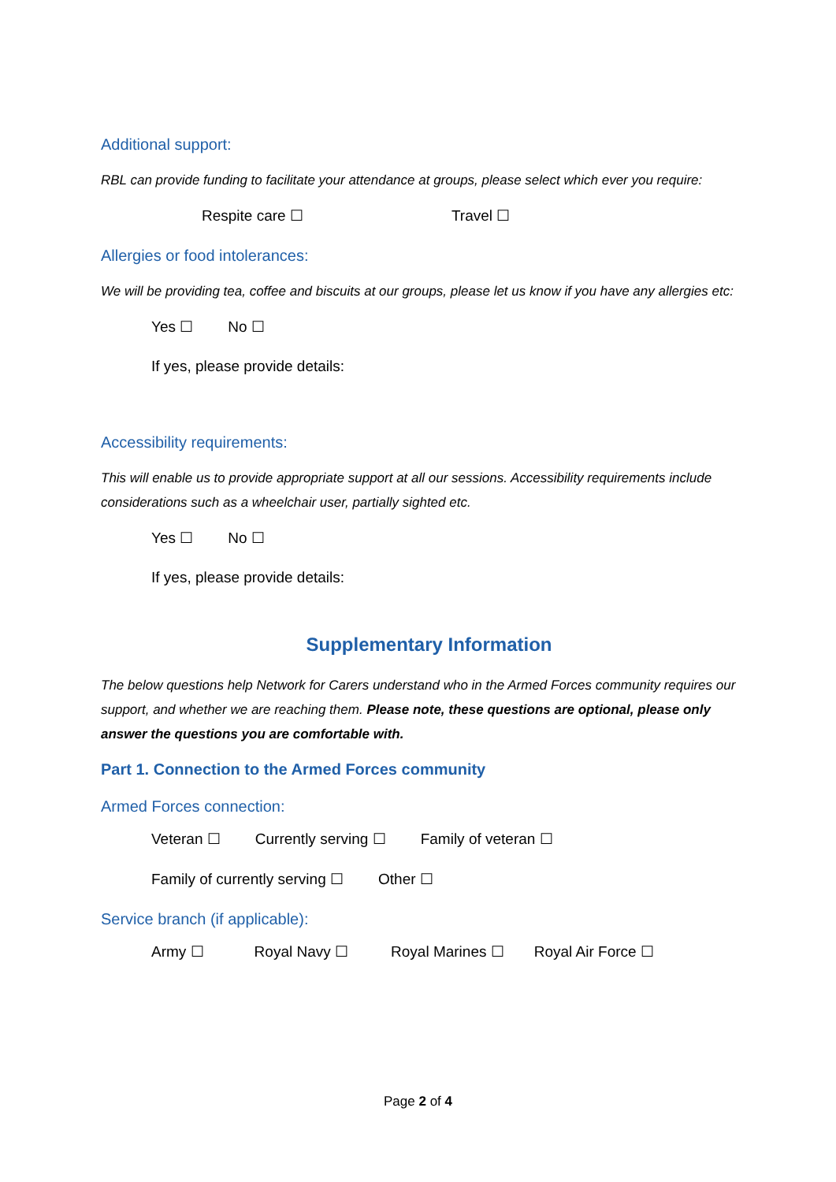Additional support:
RBL can provide funding to facilitate your attendance at groups, please select which ever you require:
Respite care ☐ Travel ☐
Allergies or food intolerances:
We will be providing tea, coffee and biscuits at our groups, please let us know if you have any allergies etc:
Yes ☐ No ☐
If yes, please provide details:
Accessibility requirements:
This will enable us to provide appropriate support at all our sessions. Accessibility requirements include considerations such as a wheelchair user, partially sighted etc.
Yes ☐ No ☐
If yes, please provide details:
Supplementary Information
The below questions help Network for Carers understand who in the Armed Forces community requires our support, and whether we are reaching them. Please note, these questions are optional, please only answer the questions you are comfortable with.
Part 1. Connection to the Armed Forces community
Armed Forces connection:
Veteran ☐ Currently serving ☐ Family of veteran ☐
Family of currently serving ☐ Other ☐
Service branch (if applicable):
Army ☐ Royal Navy ☐ Royal Marines ☐ Royal Air Force ☐
Page 2 of 4